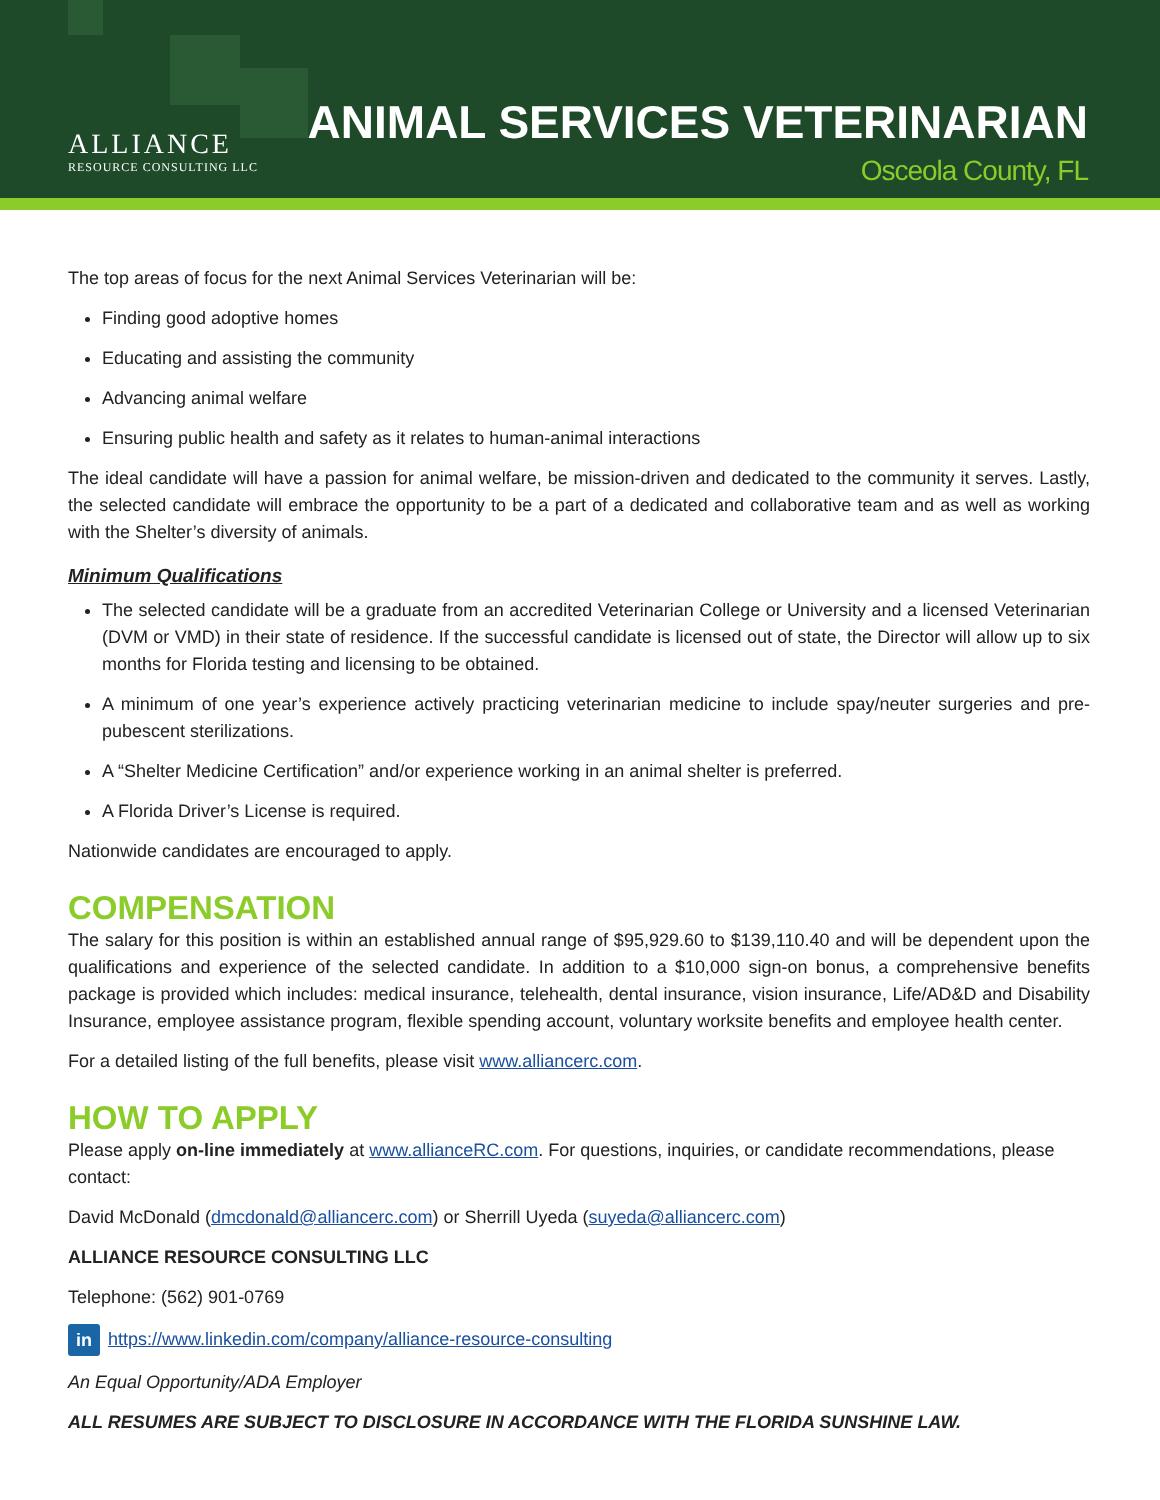ALLIANCE
RESOURCE CONSULTING LLC
ANIMAL SERVICES VETERINARIAN
Osceola County, FL
The top areas of focus for the next Animal Services Veterinarian will be:
Finding good adoptive homes
Educating and assisting the community
Advancing animal welfare
Ensuring public health and safety as it relates to human-animal interactions
The ideal candidate will have a passion for animal welfare, be mission-driven and dedicated to the community it serves. Lastly, the selected candidate will embrace the opportunity to be a part of a dedicated and collaborative team and as well as working with the Shelter’s diversity of animals.
Minimum Qualifications
The selected candidate will be a graduate from an accredited Veterinarian College or University and a licensed Veterinarian (DVM or VMD) in their state of residence. If the successful candidate is licensed out of state, the Director will allow up to six months for Florida testing and licensing to be obtained.
A minimum of one year’s experience actively practicing veterinarian medicine to include spay/neuter surgeries and pre-pubescent sterilizations.
A “Shelter Medicine Certification” and/or experience working in an animal shelter is preferred.
A Florida Driver’s License is required.
Nationwide candidates are encouraged to apply.
COMPENSATION
The salary for this position is within an established annual range of $95,929.60 to $139,110.40 and will be dependent upon the qualifications and experience of the selected candidate. In addition to a $10,000 sign-on bonus, a comprehensive benefits package is provided which includes: medical insurance, telehealth, dental insurance, vision insurance, Life/AD&D and Disability Insurance, employee assistance program, flexible spending account, voluntary worksite benefits and employee health center.
For a detailed listing of the full benefits, please visit www.alliancerc.com.
HOW TO APPLY
Please apply on-line immediately at www.allianceRC.com. For questions, inquiries, or candidate recommendations, please contact:
David McDonald (dmcdonald@alliancerc.com) or Sherrill Uyeda (suyeda@alliancerc.com)
ALLIANCE RESOURCE CONSULTING LLC
Telephone: (562) 901-0769
in https://www.linkedin.com/company/alliance-resource-consulting
An Equal Opportunity/ADA Employer
ALL RESUMES ARE SUBJECT TO DISCLOSURE IN ACCORDANCE WITH THE FLORIDA SUNSHINE LAW.